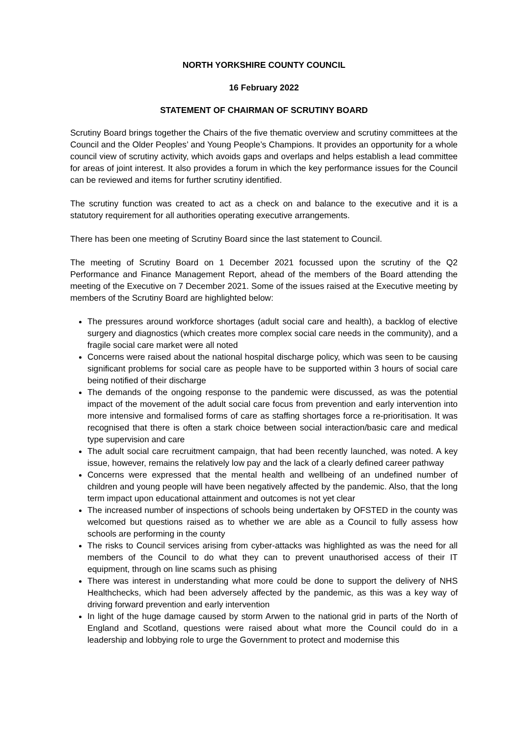NORTH YORKSHIRE COUNTY COUNCIL
16 February 2022
STATEMENT OF CHAIRMAN OF SCRUTINY BOARD
Scrutiny Board brings together the Chairs of the five thematic overview and scrutiny committees at the Council and the Older Peoples’ and Young People’s Champions. It provides an opportunity for a whole council view of scrutiny activity, which avoids gaps and overlaps and helps establish a lead committee for areas of joint interest. It also provides a forum in which the key performance issues for the Council can be reviewed and items for further scrutiny identified.
The scrutiny function was created to act as a check on and balance to the executive and it is a statutory requirement for all authorities operating executive arrangements.
There has been one meeting of Scrutiny Board since the last statement to Council.
The meeting of Scrutiny Board on 1 December 2021 focussed upon the scrutiny of the Q2 Performance and Finance Management Report, ahead of the members of the Board attending the meeting of the Executive on 7 December 2021. Some of the issues raised at the Executive meeting by members of the Scrutiny Board are highlighted below:
The pressures around workforce shortages (adult social care and health), a backlog of elective surgery and diagnostics (which creates more complex social care needs in the community), and a fragile social care market were all noted
Concerns were raised about the national hospital discharge policy, which was seen to be causing significant problems for social care as people have to be supported within 3 hours of social care being notified of their discharge
The demands of the ongoing response to the pandemic were discussed, as was the potential impact of the movement of the adult social care focus from prevention and early intervention into more intensive and formalised forms of care as staffing shortages force a re-prioritisation. It was recognised that there is often a stark choice between social interaction/basic care and medical type supervision and care
The adult social care recruitment campaign, that had been recently launched, was noted. A key issue, however, remains the relatively low pay and the lack of a clearly defined career pathway
Concerns were expressed that the mental health and wellbeing of an undefined number of children and young people will have been negatively affected by the pandemic. Also, that the long term impact upon educational attainment and outcomes is not yet clear
The increased number of inspections of schools being undertaken by OFSTED in the county was welcomed but questions raised as to whether we are able as a Council to fully assess how schools are performing in the county
The risks to Council services arising from cyber-attacks was highlighted as was the need for all members of the Council to do what they can to prevent unauthorised access of their IT equipment, through on line scams such as phising
There was interest in understanding what more could be done to support the delivery of NHS Healthchecks, which had been adversely affected by the pandemic, as this was a key way of driving forward prevention and early intervention
In light of the huge damage caused by storm Arwen to the national grid in parts of the North of England and Scotland, questions were raised about what more the Council could do in a leadership and lobbying role to urge the Government to protect and modernise this